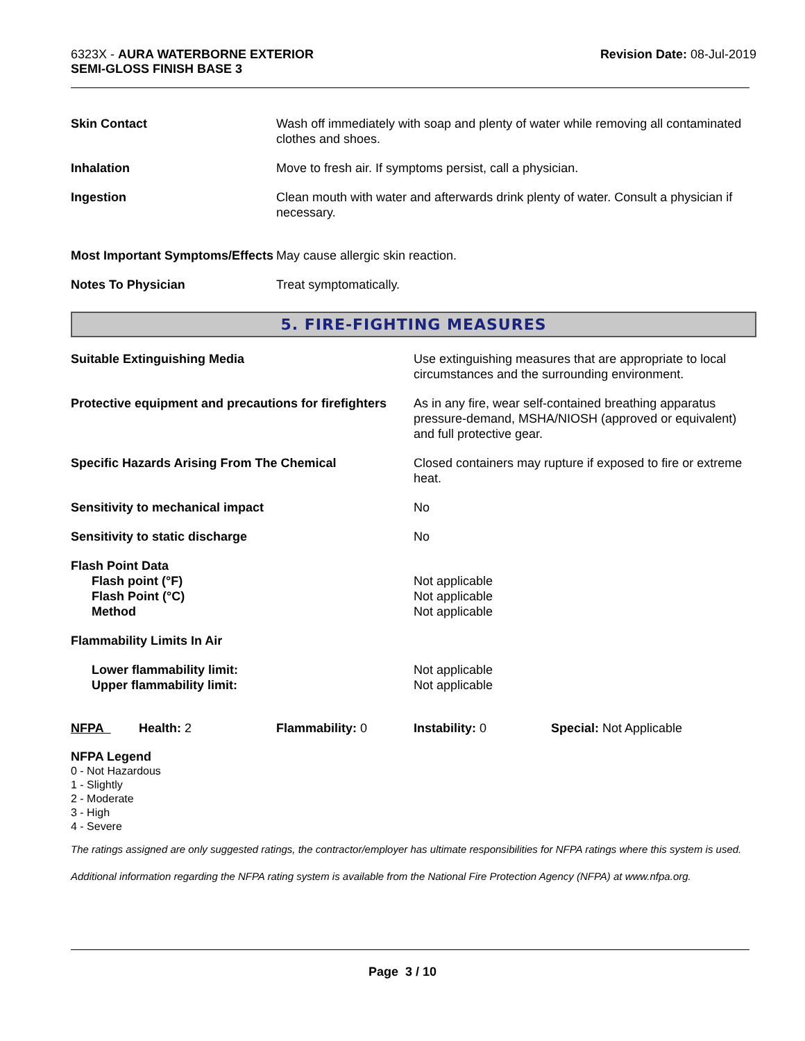6323X - AURA WATERBORNE EXTERIOR
SEMI-GLOSS FINISH BASE 3
Revision Date: 08-Jul-2019
| Skin Contact | Wash off immediately with soap and plenty of water while removing all contaminated clothes and shoes. |
| Inhalation | Move to fresh air. If symptoms persist, call a physician. |
| Ingestion | Clean mouth with water and afterwards drink plenty of water. Consult a physician if necessary. |
| Most Important Symptoms/Effects | May cause allergic skin reaction. |
| Notes To Physician | Treat symptomatically. |
5. FIRE-FIGHTING MEASURES
| Suitable Extinguishing Media | Use extinguishing measures that are appropriate to local circumstances and the surrounding environment. |
| Protective equipment and precautions for firefighters | As in any fire, wear self-contained breathing apparatus pressure-demand, MSHA/NIOSH (approved or equivalent) and full protective gear. |
| Specific Hazards Arising From The Chemical | Closed containers may rupture if exposed to fire or extreme heat. |
| Sensitivity to mechanical impact | No |
| Sensitivity to static discharge | No |
| Flash Point Data Flash point (°F) Flash Point (°C) Method | Not applicable Not applicable Not applicable |
| Flammability Limits In Air | |
| Lower flammability limit: Upper flammability limit: | Not applicable Not applicable |
| NFPA | Health: 2 | Flammability: 0 | Instability: 0 | Special: Not Applicable |
NFPA Legend
0 - Not Hazardous
1 - Slightly
2 - Moderate
3 - High
4 - Severe
The ratings assigned are only suggested ratings, the contractor/employer has ultimate responsibilities for NFPA ratings where this system is used.
Additional information regarding the NFPA rating system is available from the National Fire Protection Agency (NFPA) at www.nfpa.org.
Page 3 / 10